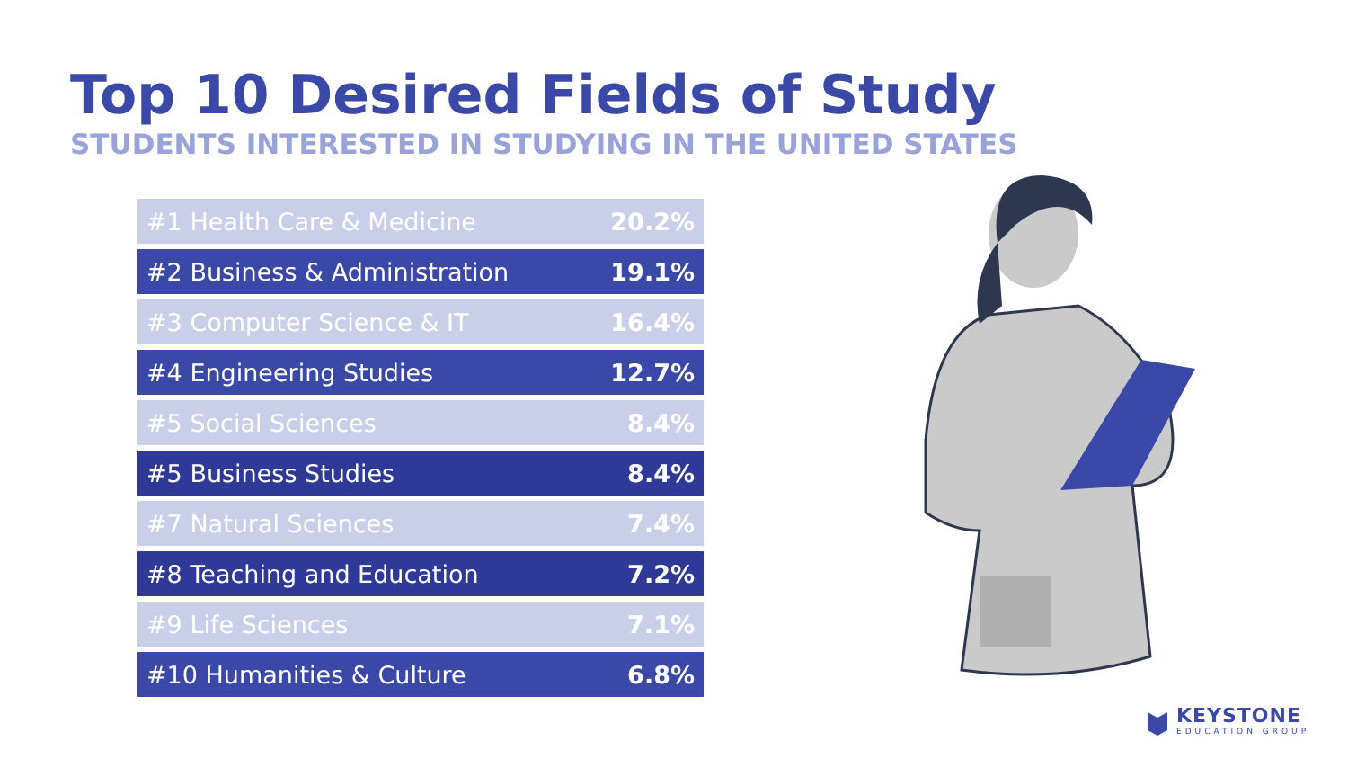Top 10 Desired Fields of Study
STUDENTS INTERESTED IN STUDYING IN THE UNITED STATES
| #1 Health Care & Medicine | 20.2% |
| #2 Business & Administration | 19.1% |
| #3 Computer Science & IT | 16.4% |
| #4 Engineering Studies | 12.7% |
| #5 Social Sciences | 8.4% |
| #5 Business Studies | 8.4% |
| #7 Natural Sciences | 7.4% |
| #8 Teaching and Education | 7.2% |
| #9 Life Sciences | 7.1% |
| #10 Humanities & Culture | 6.8% |
KEYSTONE
EDUCATION GROUP